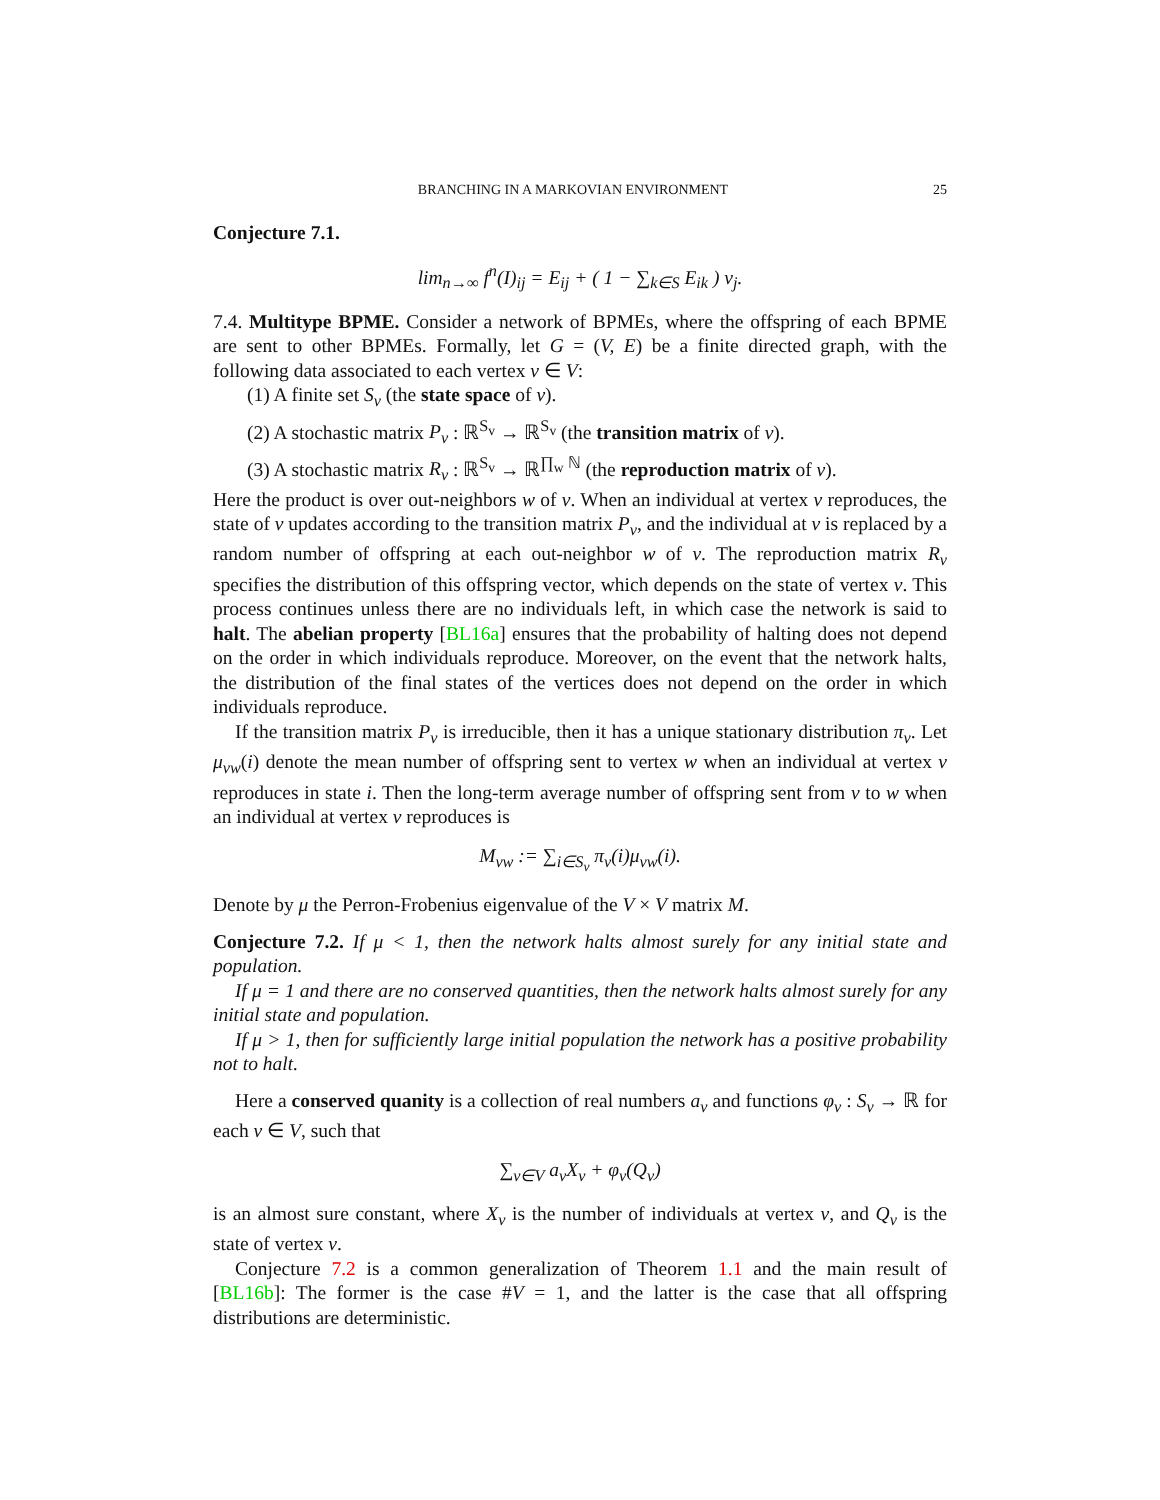BRANCHING IN A MARKOVIAN ENVIRONMENT 25
Conjecture 7.1.
lim<sub>n→∞</sub> f<sup>n</sup>(I)<sub>ij</sub> = E<sub>ij</sub> + ( 1 − ∑<sub>k∈S</sub> E<sub>ik</sub> ) v<sub>j</sub>.
7.4. Multitype BPME. Consider a network of BPMEs, where the offspring of each BPME are sent to other BPMEs. Formally, let G = (V, E) be a finite directed graph, with the following data associated to each vertex v ∈ V:
(1) A finite set S<sub>v</sub> (the state space of v).
(2) A stochastic matrix P<sub>v</sub> : ℝ<sup>S<sub>v</sub></sup> → ℝ<sup>S<sub>v</sub></sup> (the transition matrix of v).
(3) A stochastic matrix R<sub>v</sub> : ℝ<sup>S<sub>v</sub></sup> → ℝ<sup>∏<sub>w</sub> ℕ</sup> (the reproduction matrix of v).
Here the product is over out-neighbors w of v. When an individual at vertex v reproduces, the state of v updates according to the transition matrix P<sub>v</sub>, and the individual at v is replaced by a random number of offspring at each out-neighbor w of v. The reproduction matrix R<sub>v</sub> specifies the distribution of this offspring vector, which depends on the state of vertex v. This process continues unless there are no individuals left, in which case the network is said to halt. The abelian property [BL16a] ensures that the probability of halting does not depend on the order in which individuals reproduce. Moreover, on the event that the network halts, the distribution of the final states of the vertices does not depend on the order in which individuals reproduce.
If the transition matrix P<sub>v</sub> is irreducible, then it has a unique stationary distribution π<sub>v</sub>. Let μ<sub>vw</sub>(i) denote the mean number of offspring sent to vertex w when an individual at vertex v reproduces in state i. Then the long-term average number of offspring sent from v to w when an individual at vertex v reproduces is
M<sub>vw</sub> := ∑<sub>i∈S<sub>v</sub></sub> π<sub>v</sub>(i)μ<sub>vw</sub>(i).
Denote by μ the Perron-Frobenius eigenvalue of the V × V matrix M.
Conjecture 7.2. If μ < 1, then the network halts almost surely for any initial state and population.
If μ = 1 and there are no conserved quantities, then the network halts almost surely for any initial state and population.
If μ > 1, then for sufficiently large initial population the network has a positive probability not to halt.
Here a conserved quanity is a collection of real numbers a<sub>v</sub> and functions φ<sub>v</sub> : S<sub>v</sub> → ℝ for each v ∈ V, such that
∑<sub>v∈V</sub> a<sub>v</sub>X<sub>v</sub> + φ<sub>v</sub>(Q<sub>v</sub>)
is an almost sure constant, where X<sub>v</sub> is the number of individuals at vertex v, and Q<sub>v</sub> is the state of vertex v.
Conjecture 7.2 is a common generalization of Theorem 1.1 and the main result of [BL16b]: The former is the case #V = 1, and the latter is the case that all offspring distributions are deterministic.